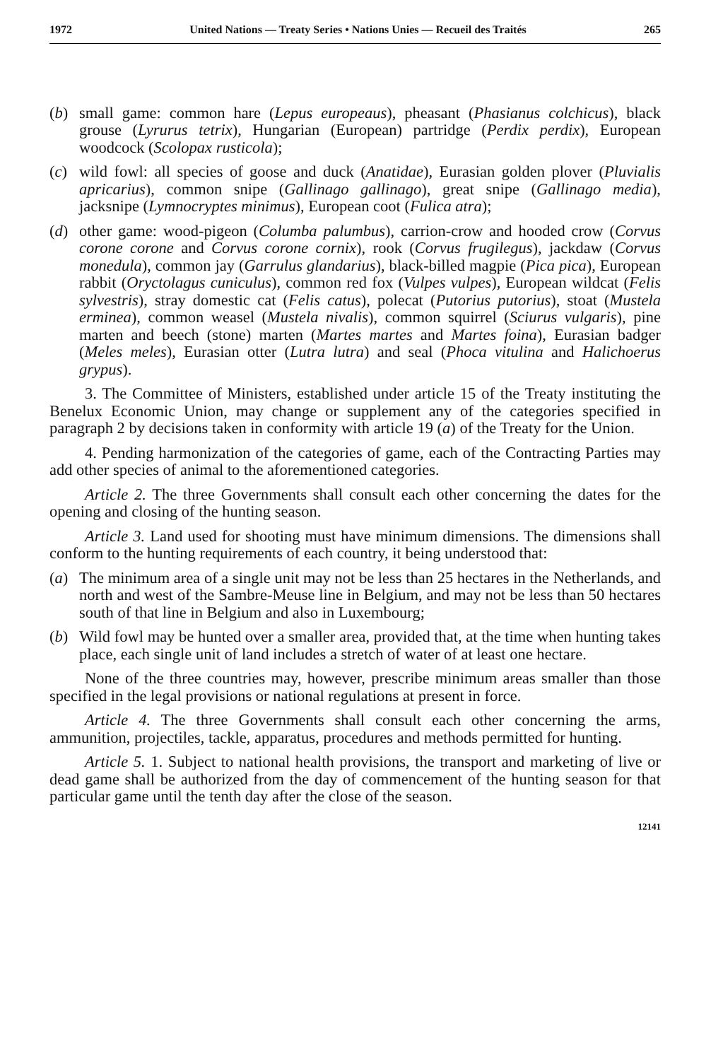1972 United Nations — Treaty Series • Nations Unies — Recueil des Traités 265
(b) small game: common hare (Lepus europeaus), pheasant (Phasianus colchicus), black grouse (Lyrurus tetrix), Hungarian (European) partridge (Perdix perdix), European woodcock (Scolopax rusticola);
(c) wild fowl: all species of goose and duck (Anatidae), Eurasian golden plover (Pluvialis apricarius), common snipe (Gallinago gallinago), great snipe (Gallinago media), jacksnipe (Lymnocryptes minimus), European coot (Fulica atra);
(d) other game: wood-pigeon (Columba palumbus), carrion-crow and hooded crow (Corvus corone corone and Corvus corone cornix), rook (Corvus frugilegus), jackdaw (Corvus monedula), common jay (Garrulus glandarius), black-billed magpie (Pica pica), European rabbit (Oryctolagus cuniculus), common red fox (Vulpes vulpes), European wildcat (Felis sylvestris), stray domestic cat (Felis catus), polecat (Putorius putorius), stoat (Mustela erminea), common weasel (Mustela nivalis), common squirrel (Sciurus vulgaris), pine marten and beech (stone) marten (Martes martes and Martes foina), Eurasian badger (Meles meles), Eurasian otter (Lutra lutra) and seal (Phoca vitulina and Halichoerus grypus).
3. The Committee of Ministers, established under article 15 of the Treaty instituting the Benelux Economic Union, may change or supplement any of the categories specified in paragraph 2 by decisions taken in conformity with article 19 (a) of the Treaty for the Union.
4. Pending harmonization of the categories of game, each of the Contracting Parties may add other species of animal to the aforementioned categories.
Article 2. The three Governments shall consult each other concerning the dates for the opening and closing of the hunting season.
Article 3. Land used for shooting must have minimum dimensions. The dimensions shall conform to the hunting requirements of each country, it being understood that:
(a) The minimum area of a single unit may not be less than 25 hectares in the Netherlands, and north and west of the Sambre-Meuse line in Belgium, and may not be less than 50 hectares south of that line in Belgium and also in Luxembourg;
(b) Wild fowl may be hunted over a smaller area, provided that, at the time when hunting takes place, each single unit of land includes a stretch of water of at least one hectare.
None of the three countries may, however, prescribe minimum areas smaller than those specified in the legal provisions or national regulations at present in force.
Article 4. The three Governments shall consult each other concerning the arms, ammunition, projectiles, tackle, apparatus, procedures and methods permitted for hunting.
Article 5. 1. Subject to national health provisions, the transport and marketing of live or dead game shall be authorized from the day of commencement of the hunting season for that particular game until the tenth day after the close of the season.
12141